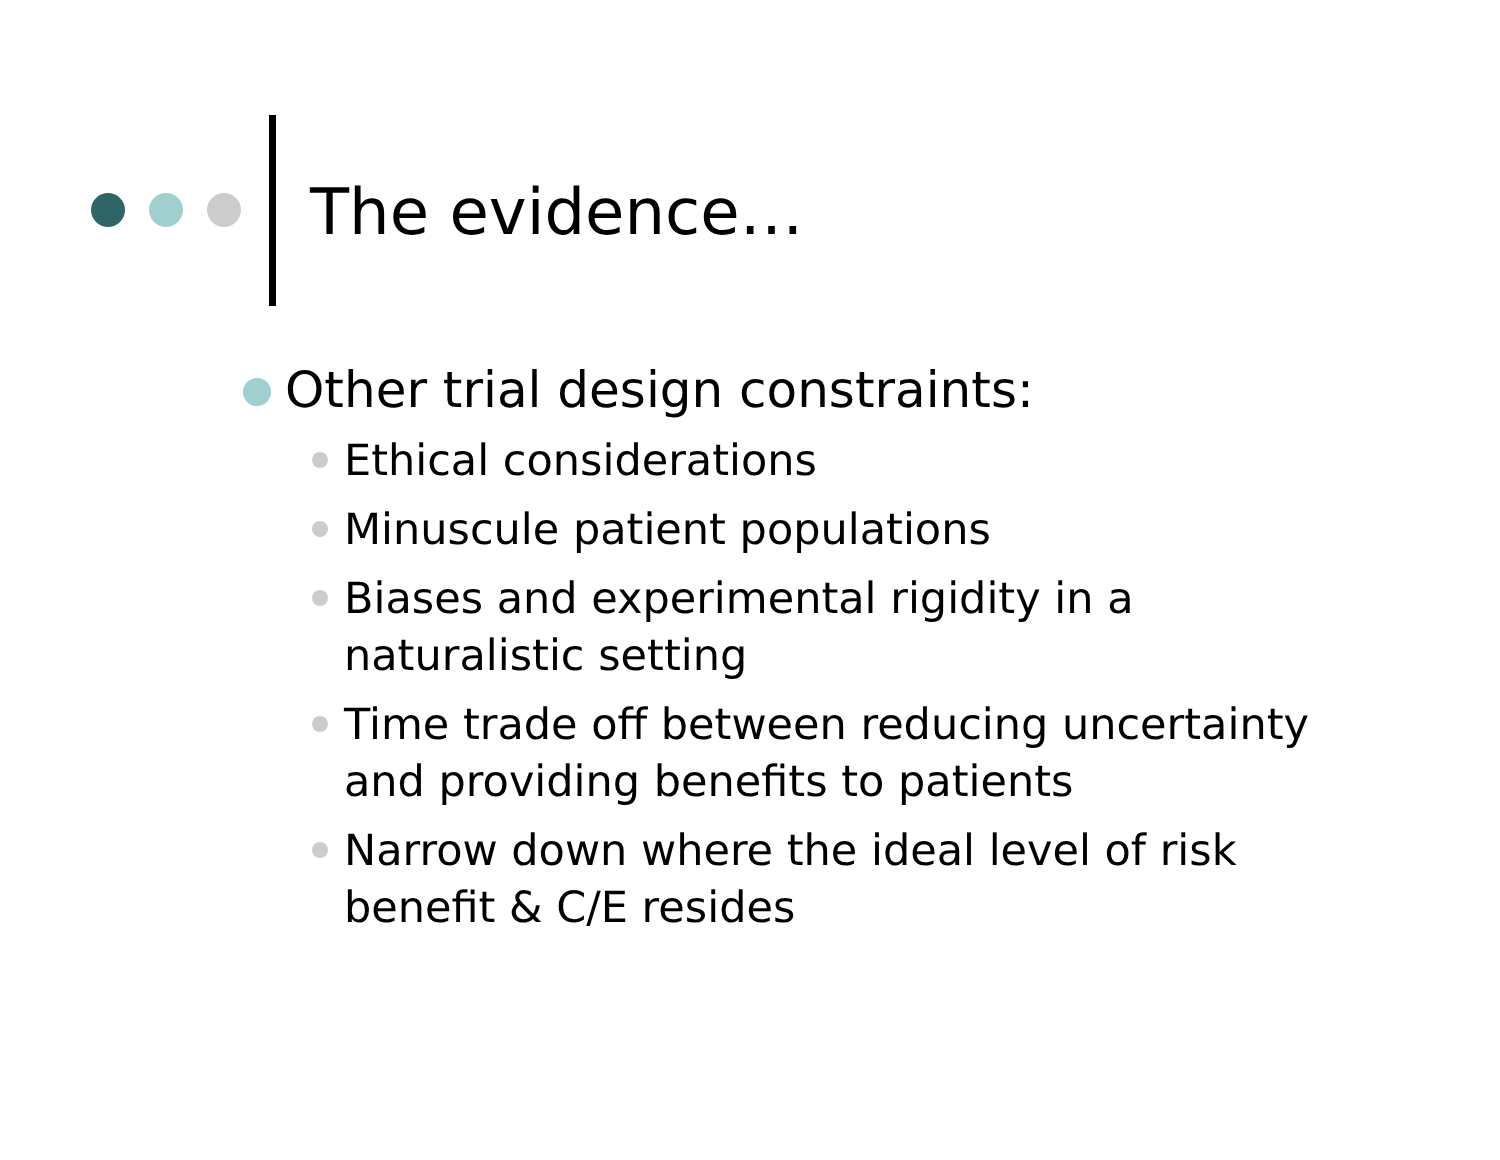The evidence…
Other trial design constraints:
Ethical considerations
Minuscule patient populations
Biases and experimental rigidity in a naturalistic setting
Time trade off between reducing uncertainty and providing benefits to patients
Narrow down where the ideal level of risk benefit & C/E resides